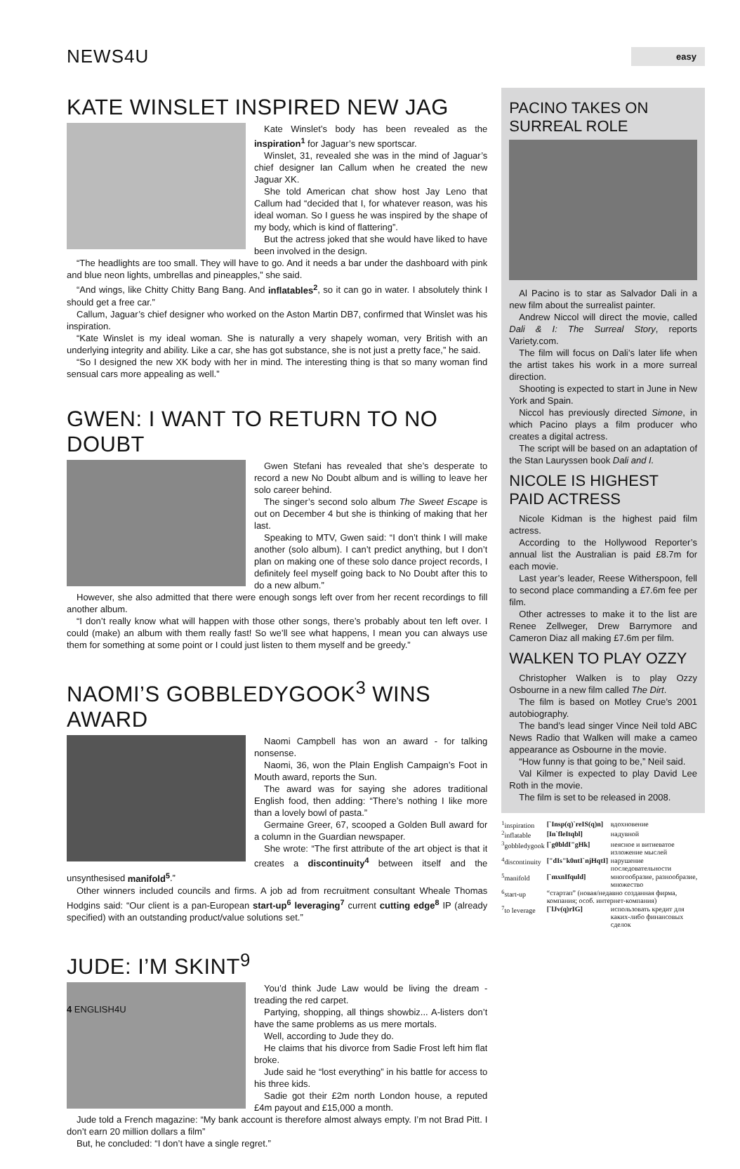NEWS4U
easy
KATE WINSLET INSPIRED NEW JAG
Kate Winslet’s body has been revealed as the inspiration<sup>1</sup> for Jaguar’s new sportscar.
Winslet, 31, revealed she was in the mind of Jaguar’s chief designer Ian Callum when he created the new Jaguar XK.
She told American chat show host Jay Leno that Callum had “decided that I, for whatever reason, was his ideal woman. So I guess he was inspired by the shape of my body, which is kind of flattering”.
But the actress joked that she would have liked to have been involved in the design.
“The headlights are too small. They will have to go. And it needs a bar under the dashboard with pink and blue neon lights, umbrellas and pineapples,” she said.
“And wings, like Chitty Chitty Bang Bang. And inflatables<sup>2</sup>, so it can go in water. I absolutely think I should get a free car.”
Callum, Jaguar’s chief designer who worked on the Aston Martin DB7, confirmed that Winslet was his inspiration.
“Kate Winslet is my ideal woman. She is naturally a very shapely woman, very British with an underlying integrity and ability. Like a car, she has got substance, she is not just a pretty face,” he said.
“So I designed the new XK body with her in mind. The interesting thing is that so many woman find sensual cars more appealing as well.”
GWEN: I WANT TO RETURN TO NO DOUBT
Gwen Stefani has revealed that she’s desperate to record a new No Doubt album and is willing to leave her solo career behind.
The singer’s second solo album The Sweet Escape is out on December 4 but she is thinking of making that her last.
Speaking to MTV, Gwen said: “I don’t think I will make another (solo album). I can’t predict anything, but I don’t plan on making one of these solo dance project records, I definitely feel myself going back to No Doubt after this to do a new album.”
However, she also admitted that there were enough songs left over from her recent recordings to fill another album.
“I don’t really know what will happen with those other songs, there’s probably about ten left over. I could (make) an album with them really fast! So we’ll see what happens, I mean you can always use them for something at some point or I could just listen to them myself and be greedy.”
NAOMI’S GOBBLEDYGOOK<sup>3</sup> WINS AWARD
Naomi Campbell has won an award - for talking nonsense.
Naomi, 36, won the Plain English Campaign’s Foot in Mouth award, reports the Sun.
The award was for saying she adores traditional English food, then adding: “There’s nothing I like more than a lovely bowl of pasta.”
Germaine Greer, 67, scooped a Golden Bull award for a column in the Guardian newspaper.
She wrote: “The first attribute of the art object is that it creates a discontinuity<sup>4</sup> between itself and the unsynthesised manifold<sup>5</sup>.”
Other winners included councils and firms. A job ad from recruitment consultant Wheale Thomas Hodgins said: “Our client is a pan-European start-up<sup>6</sup> leveraging<sup>7</sup> current cutting edge<sup>8</sup> IP (already specified) with an outstanding product/value solutions set.”
JUDE: I’M SKINT<sup>9</sup>
You’d think Jude Law would be living the dream - treading the red carpet.
Partying, shopping, all things showbiz... A-listers don’t have the same problems as us mere mortals.
Well, according to Jude they do.
He claims that his divorce from Sadie Frost left him flat broke.
Jude said he “lost everything” in his battle for access to his three kids.
Sadie got their £2m north London house, a reputed £4m payout and £15,000 a month.
Jude told a French magazine: “My bank account is therefore almost always empty. I’m not Brad Pitt. I don’t earn 20 million dollars a film”
But, he concluded: “I don’t have a single regret.”
PACINO TAKES ON SURREAL ROLE
Al Pacino is to star as Salvador Dali in a new film about the surrealist painter.
Andrew Niccol will direct the movie, called Dali & I: The Surreal Story, reports Variety.com.
The film will focus on Dali’s later life when the artist takes his work in a more surreal direction.
Shooting is expected to start in June in New York and Spain.
Niccol has previously directed Simone, in which Pacino plays a film producer who creates a digital actress.
The script will be based on an adaptation of the Stan Lauryssen book Dali and I.
NICOLE IS HIGHEST PAID ACTRESS
Nicole Kidman is the highest paid film actress.
According to the Hollywood Reporter’s annual list the Australian is paid £8.7m for each movie.
Last year’s leader, Reese Witherspoon, fell to second place commanding a £7.6m fee per film.
Other actresses to make it to the list are Renee Zellweger, Drew Barrymore and Cameron Diaz all making £7.6m per film.
WALKEN TO PLAY OZZY
Christopher Walken is to play Ozzy Osbourne in a new film called The Dirt.
The film is based on Motley Crue’s 2001 autobiography.
The band’s lead singer Vince Neil told ABC News Radio that Walken will make a cameo appearance as Osbourne in the movie.
“How funny is that going to be,” Neil said.
Val Kilmer is expected to play David Lee Roth in the movie.
The film is set to be released in 2008.
| <sup>1</sup> inspiration | [`Insp(q)`reIS(q)n] | вдохновение |
| <sup>2</sup> inflatable | [In`fleItqbl] | надувной |
| <sup>3</sup> gobbledygook | [`g0bldI"gHk] | неясное и витиеватое изложение мыслей |
| <sup>4</sup> discontinuity | ["dIs"k0ntI`njHqtI] | нарушение последовательности |
| <sup>5</sup> manifold | [`mxnIfquld] | многообразие, разнообразие, множество |
| <sup>6</sup> start-up | “стартап” (новая/недавно созданная фирма, компания; особ. интернет-компания) | |
| <sup>7</sup> to leverage | [`lJv(q)rIG] | использовать кредит для каких-либо финансовых сделок |
4 ENGLISH4U